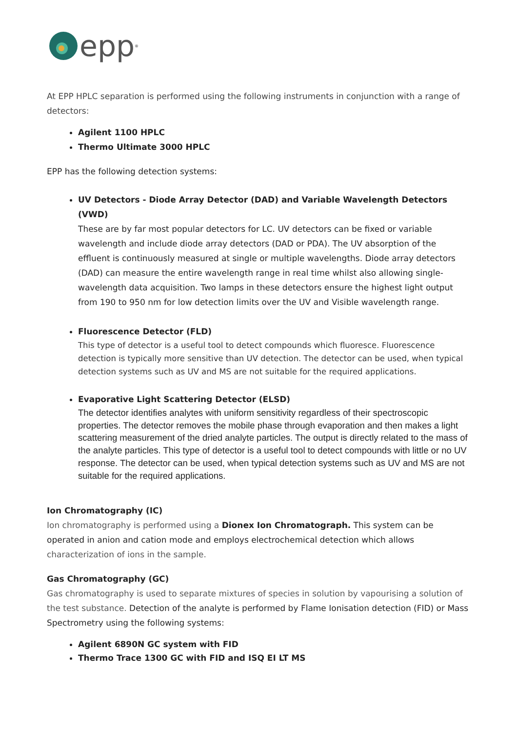epp<sup>®</sup>
At EPP HPLC separation is performed using the following instruments in conjunction with a range of detectors:
Agilent 1100 HPLC
Thermo Ultimate 3000 HPLC
EPP has the following detection systems:
UV Detectors - Diode Array Detector (DAD) and Variable Wavelength Detectors (VWD)
These are by far most popular detectors for LC. UV detectors can be fixed or variable wavelength and include diode array detectors (DAD or PDA). The UV absorption of the effluent is continuously measured at single or multiple wavelengths. Diode array detectors (DAD) can measure the entire wavelength range in real time whilst also allowing single-wavelength data acquisition. Two lamps in these detectors ensure the highest light output from 190 to 950 nm for low detection limits over the UV and Visible wavelength range.
Fluorescence Detector (FLD)
This type of detector is a useful tool to detect compounds which fluoresce. Fluorescence detection is typically more sensitive than UV detection. The detector can be used, when typical detection systems such as UV and MS are not suitable for the required applications.
Evaporative Light Scattering Detector (ELSD)
The detector identifies analytes with uniform sensitivity regardless of their spectroscopic properties. The detector removes the mobile phase through evaporation and then makes a light scattering measurement of the dried analyte particles. The output is directly related to the mass of the analyte particles. This type of detector is a useful tool to detect compounds with little or no UV response. The detector can be used, when typical detection systems such as UV and MS are not suitable for the required applications.
Ion Chromatography (IC)
Ion chromatography is performed using a Dionex Ion Chromatograph. This system can be operated in anion and cation mode and employs electrochemical detection which allows characterization of ions in the sample.
Gas Chromatography (GC)
Gas chromatography is used to separate mixtures of species in solution by vapourising a solution of the test substance. Detection of the analyte is performed by Flame Ionisation detection (FID) or Mass Spectrometry using the following systems:
Agilent 6890N GC system with FID
Thermo Trace 1300 GC with FID and ISQ EI LT MS